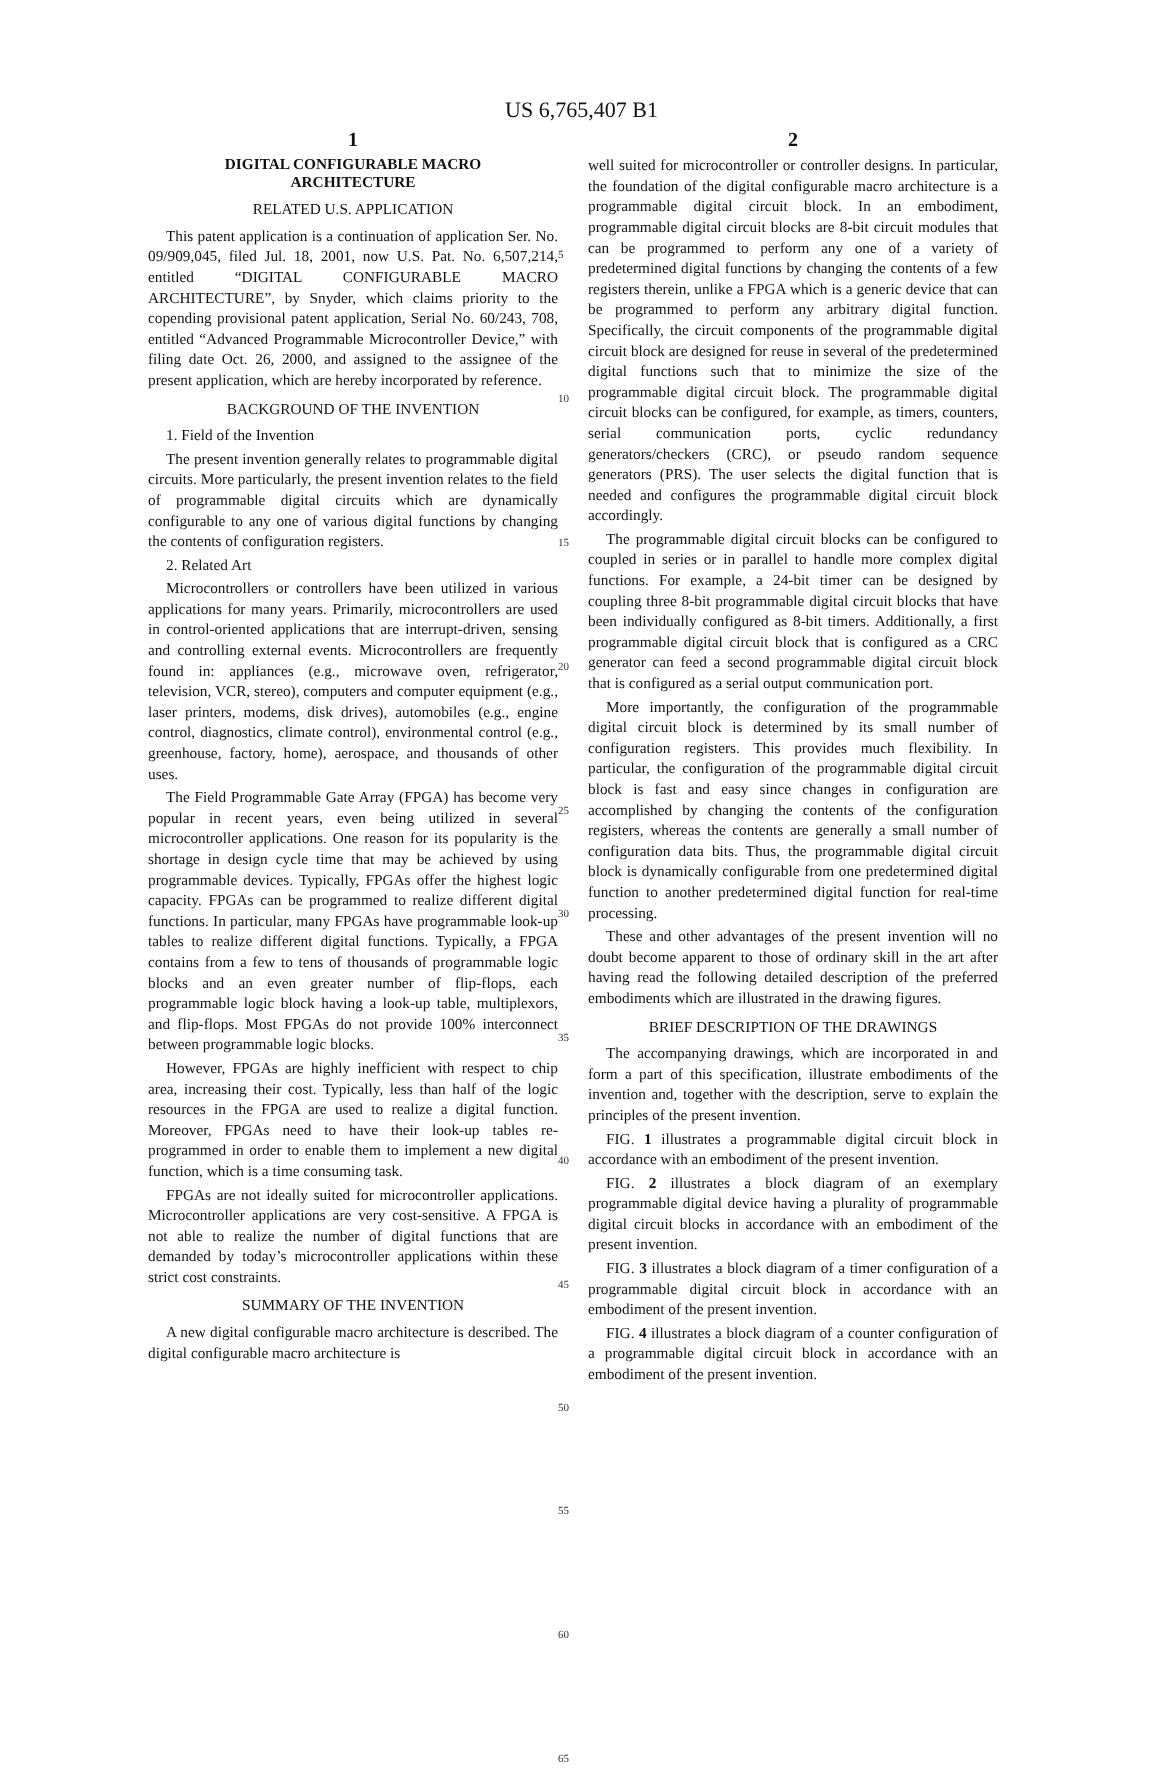US 6,765,407 B1
1
DIGITAL CONFIGURABLE MACRO
ARCHITECTURE
RELATED U.S. APPLICATION
This patent application is a continuation of application Ser. No. 09/909,045, filed Jul. 18, 2001, now U.S. Pat. No. 6,507,214, entitled “DIGITAL CONFIGURABLE MACRO ARCHITECTURE”, by Snyder, which claims priority to the copending provisional patent application, Serial No. 60/243, 708, entitled “Advanced Programmable Microcontroller Device,” with filing date Oct. 26, 2000, and assigned to the assignee of the present application, which are hereby incorporated by reference.
BACKGROUND OF THE INVENTION
1. Field of the Invention
The present invention generally relates to programmable digital circuits. More particularly, the present invention relates to the field of programmable digital circuits which are dynamically configurable to any one of various digital functions by changing the contents of configuration registers.
2. Related Art
Microcontrollers or controllers have been utilized in various applications for many years. Primarily, microcontrollers are used in control-oriented applications that are interrupt-driven, sensing and controlling external events. Microcontrollers are frequently found in: appliances (e.g., microwave oven, refrigerator, television, VCR, stereo), computers and computer equipment (e.g., laser printers, modems, disk drives), automobiles (e.g., engine control, diagnostics, climate control), environmental control (e.g., greenhouse, factory, home), aerospace, and thousands of other uses.
The Field Programmable Gate Array (FPGA) has become very popular in recent years, even being utilized in several microcontroller applications. One reason for its popularity is the shortage in design cycle time that may be achieved by using programmable devices. Typically, FPGAs offer the highest logic capacity. FPGAs can be programmed to realize different digital functions. In particular, many FPGAs have programmable look-up tables to realize different digital functions. Typically, a FPGA contains from a few to tens of thousands of programmable logic blocks and an even greater number of flip-flops, each programmable logic block having a look-up table, multiplexors, and flip-flops. Most FPGAs do not provide 100% interconnect between programmable logic blocks.
However, FPGAs are highly inefficient with respect to chip area, increasing their cost. Typically, less than half of the logic resources in the FPGA are used to realize a digital function. Moreover, FPGAs need to have their look-up tables re-programmed in order to enable them to implement a new digital function, which is a time consuming task.
FPGAs are not ideally suited for microcontroller applications. Microcontroller applications are very cost-sensitive. A FPGA is not able to realize the number of digital functions that are demanded by today’s microcontroller applications within these strict cost constraints.
SUMMARY OF THE INVENTION
A new digital configurable macro architecture is described. The digital configurable macro architecture is
5
10
15
20
25
30
35
40
45
50
55
60
65
2
well suited for microcontroller or controller designs. In particular, the foundation of the digital configurable macro architecture is a programmable digital circuit block. In an embodiment, programmable digital circuit blocks are 8-bit circuit modules that can be programmed to perform any one of a variety of predetermined digital functions by changing the contents of a few registers therein, unlike a FPGA which is a generic device that can be programmed to perform any arbitrary digital function. Specifically, the circuit components of the programmable digital circuit block are designed for reuse in several of the predetermined digital functions such that to minimize the size of the programmable digital circuit block. The programmable digital circuit blocks can be configured, for example, as timers, counters, serial communication ports, cyclic redundancy generators/checkers (CRC), or pseudo random sequence generators (PRS). The user selects the digital function that is needed and configures the programmable digital circuit block accordingly.
The programmable digital circuit blocks can be configured to coupled in series or in parallel to handle more complex digital functions. For example, a 24-bit timer can be designed by coupling three 8-bit programmable digital circuit blocks that have been individually configured as 8-bit timers. Additionally, a first programmable digital circuit block that is configured as a CRC generator can feed a second programmable digital circuit block that is configured as a serial output communication port.
More importantly, the configuration of the programmable digital circuit block is determined by its small number of configuration registers. This provides much flexibility. In particular, the configuration of the programmable digital circuit block is fast and easy since changes in configuration are accomplished by changing the contents of the configuration registers, whereas the contents are generally a small number of configuration data bits. Thus, the programmable digital circuit block is dynamically configurable from one predetermined digital function to another predetermined digital function for real-time processing.
These and other advantages of the present invention will no doubt become apparent to those of ordinary skill in the art after having read the following detailed description of the preferred embodiments which are illustrated in the drawing figures.
BRIEF DESCRIPTION OF THE DRAWINGS
The accompanying drawings, which are incorporated in and form a part of this specification, illustrate embodiments of the invention and, together with the description, serve to explain the principles of the present invention.
FIG. 1 illustrates a programmable digital circuit block in accordance with an embodiment of the present invention.
FIG. 2 illustrates a block diagram of an exemplary programmable digital device having a plurality of programmable digital circuit blocks in accordance with an embodiment of the present invention.
FIG. 3 illustrates a block diagram of a timer configuration of a programmable digital circuit block in accordance with an embodiment of the present invention.
FIG. 4 illustrates a block diagram of a counter configuration of a programmable digital circuit block in accordance with an embodiment of the present invention.